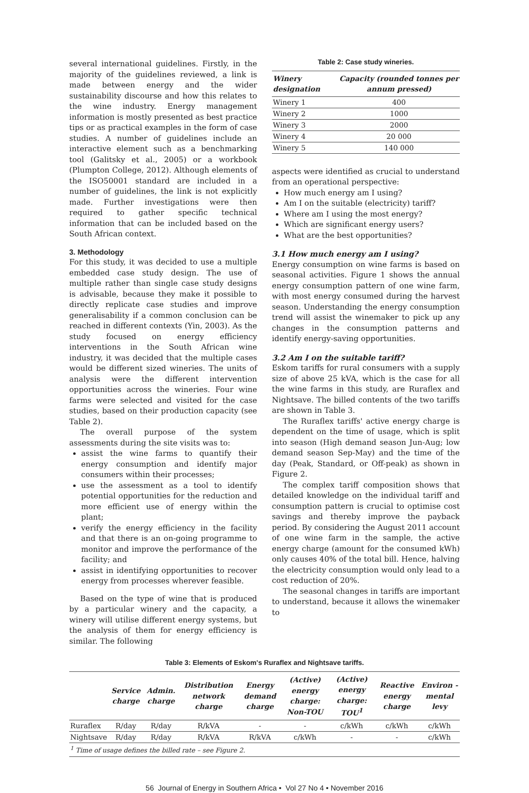several international guidelines. Firstly, in the majority of the guidelines reviewed, a link is made between energy and the wider sustainability discourse and how this relates to the wine industry. Energy management information is mostly presented as best practice tips or as practical examples in the form of case studies. A number of guidelines include an interactive element such as a benchmarking tool (Galitsky et al., 2005) or a workbook (Plumpton College, 2012). Although elements of the ISO50001 standard are included in a number of guidelines, the link is not explicitly made. Further investigations were then required to gather specific technical information that can be included based on the South African context.
3. Methodology
For this study, it was decided to use a multiple embedded case study design. The use of multiple rather than single case study designs is advisable, because they make it possible to directly replicate case studies and improve generalisability if a common conclusion can be reached in different contexts (Yin, 2003). As the study focused on energy efficiency interventions in the South African wine industry, it was decided that the multiple cases would be different sized wineries. The units of analysis were the different intervention opportunities across the wineries. Four wine farms were selected and visited for the case studies, based on their production capacity (see Table 2).
The overall purpose of the system assessments during the site visits was to:
assist the wine farms to quantify their energy consumption and identify major consumers within their processes;
use the assessment as a tool to identify potential opportunities for the reduction and more efficient use of energy within the plant;
verify the energy efficiency in the facility and that there is an on-going programme to monitor and improve the performance of the facility; and
assist in identifying opportunities to recover energy from processes wherever feasible.
Based on the type of wine that is produced by a particular winery and the capacity, a winery will utilise different energy systems, but the analysis of them for energy efficiency is similar. The following
Table 2: Case study wineries.
| Winery designation | Capacity (rounded tonnes per annum pressed) |
| --- | --- |
| Winery 1 | 400 |
| Winery 2 | 1000 |
| Winery 3 | 2000 |
| Winery 4 | 20 000 |
| Winery 5 | 140 000 |
aspects were identified as crucial to understand from an operational perspective:
How much energy am I using?
Am I on the suitable (electricity) tariff?
Where am I using the most energy?
Which are significant energy users?
What are the best opportunities?
3.1 How much energy am I using?
Energy consumption on wine farms is based on seasonal activities. Figure 1 shows the annual energy consumption pattern of one wine farm, with most energy consumed during the harvest season. Understanding the energy consumption trend will assist the winemaker to pick up any changes in the consumption patterns and identify energy-saving opportunities.
3.2 Am I on the suitable tariff?
Eskom tariffs for rural consumers with a supply size of above 25 kVA, which is the case for all the wine farms in this study, are Ruraflex and Nightsave. The billed contents of the two tariffs are shown in Table 3.
The Ruraflex tariffs' active energy charge is dependent on the time of usage, which is split into season (High demand season Jun-Aug; low demand season Sep-May) and the time of the day (Peak, Standard, or Off-peak) as shown in Figure 2.
The complex tariff composition shows that detailed knowledge on the individual tariff and consumption pattern is crucial to optimise cost savings and thereby improve the payback period. By considering the August 2011 account of one wine farm in the sample, the active energy charge (amount for the consumed kWh) only causes 40% of the total bill. Hence, halving the electricity consumption would only lead to a cost reduction of 20%.
The seasonal changes in tariffs are important to understand, because it allows the winemaker to
Table 3: Elements of Eskom's Ruraflex and Nightsave tariffs.
| | Service charge | Admin. charge | Distribution network charge | Energy demand charge | (Active) energy charge: Non-TOU | (Active) energy charge: TOU<sup>1</sup> | Reactive energy charge | Environ -mental levy |
| --- | --- | --- | --- | --- | --- | --- | --- | --- |
| Ruraflex | R/day | R/day | R/kVA | - | - | c/kWh | c/kWh | c/kWh |
| Nightsave | R/day | R/day | R/kVA | R/kVA | c/kWh | - | - | c/kWh |
| <sup>1</sup> Time of usage defines the billed rate – see Figure 2. | | | | | | | | |
56 Journal of Energy in Southern Africa • Vol 27 No 4 • November 2016